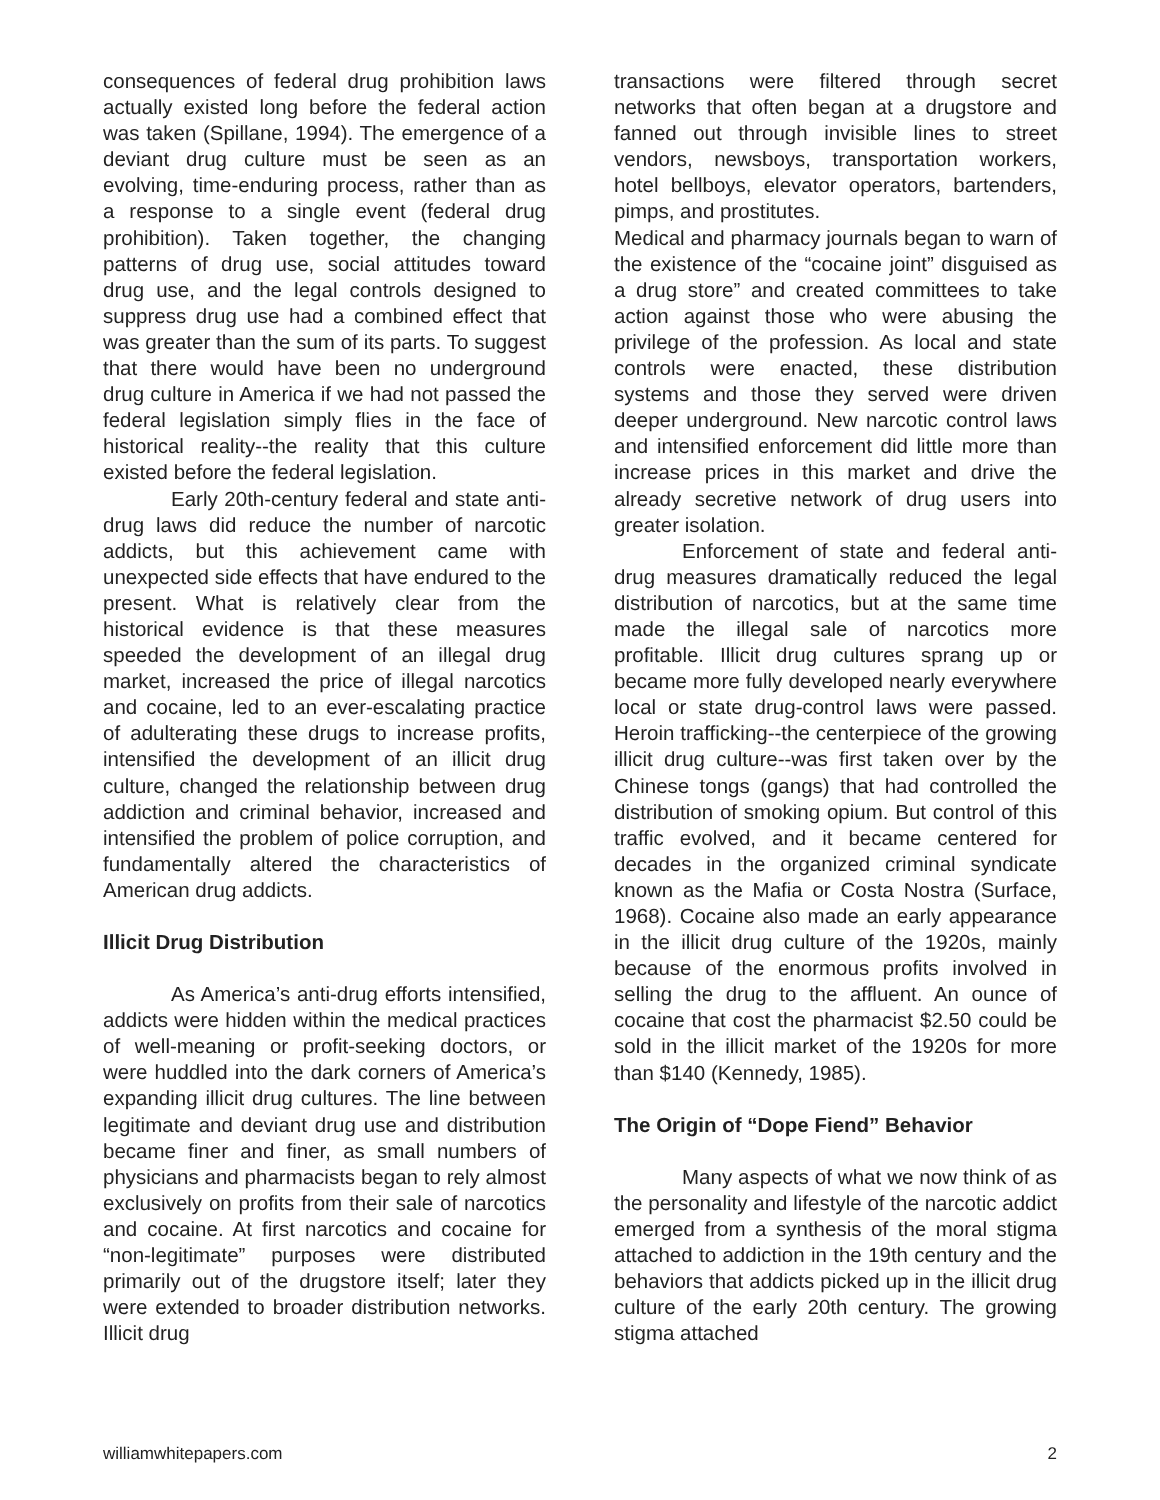consequences of federal drug prohibition laws actually existed long before the federal action was taken (Spillane, 1994). The emergence of a deviant drug culture must be seen as an evolving, time-enduring process, rather than as a response to a single event (federal drug prohibition). Taken together, the changing patterns of drug use, social attitudes toward drug use, and the legal controls designed to suppress drug use had a combined effect that was greater than the sum of its parts. To suggest that there would have been no underground drug culture in America if we had not passed the federal legislation simply flies in the face of historical reality--the reality that this culture existed before the federal legislation.
Early 20th-century federal and state anti-drug laws did reduce the number of narcotic addicts, but this achievement came with unexpected side effects that have endured to the present. What is relatively clear from the historical evidence is that these measures speeded the development of an illegal drug market, increased the price of illegal narcotics and cocaine, led to an ever-escalating practice of adulterating these drugs to increase profits, intensified the development of an illicit drug culture, changed the relationship between drug addiction and criminal behavior, increased and intensified the problem of police corruption, and fundamentally altered the characteristics of American drug addicts.
Illicit Drug Distribution
As America’s anti-drug efforts intensified, addicts were hidden within the medical practices of well-meaning or profit-seeking doctors, or were huddled into the dark corners of America’s expanding illicit drug cultures. The line between legitimate and deviant drug use and distribution became finer and finer, as small numbers of physicians and pharmacists began to rely almost exclusively on profits from their sale of narcotics and cocaine. At first narcotics and cocaine for “non-legitimate” purposes were distributed primarily out of the drugstore itself; later they were extended to broader distribution networks. Illicit drug
transactions were filtered through secret networks that often began at a drugstore and fanned out through invisible lines to street vendors, newsboys, transportation workers, hotel bellboys, elevator operators, bartenders, pimps, and prostitutes.
Medical and pharmacy journals began to warn of the existence of the “cocaine joint” disguised as a drug store” and created committees to take action against those who were abusing the privilege of the profession. As local and state controls were enacted, these distribution systems and those they served were driven deeper underground. New narcotic control laws and intensified enforcement did little more than increase prices in this market and drive the already secretive network of drug users into greater isolation.
Enforcement of state and federal anti-drug measures dramatically reduced the legal distribution of narcotics, but at the same time made the illegal sale of narcotics more profitable. Illicit drug cultures sprang up or became more fully developed nearly everywhere local or state drug-control laws were passed. Heroin trafficking--the centerpiece of the growing illicit drug culture--was first taken over by the Chinese tongs (gangs) that had controlled the distribution of smoking opium. But control of this traffic evolved, and it became centered for decades in the organized criminal syndicate known as the Mafia or Costa Nostra (Surface, 1968). Cocaine also made an early appearance in the illicit drug culture of the 1920s, mainly because of the enormous profits involved in selling the drug to the affluent. An ounce of cocaine that cost the pharmacist $2.50 could be sold in the illicit market of the 1920s for more than $140 (Kennedy, 1985).
The Origin of “Dope Fiend” Behavior
Many aspects of what we now think of as the personality and lifestyle of the narcotic addict emerged from a synthesis of the moral stigma attached to addiction in the 19th century and the behaviors that addicts picked up in the illicit drug culture of the early 20th century. The growing stigma attached
williamwhitepapers.com 2